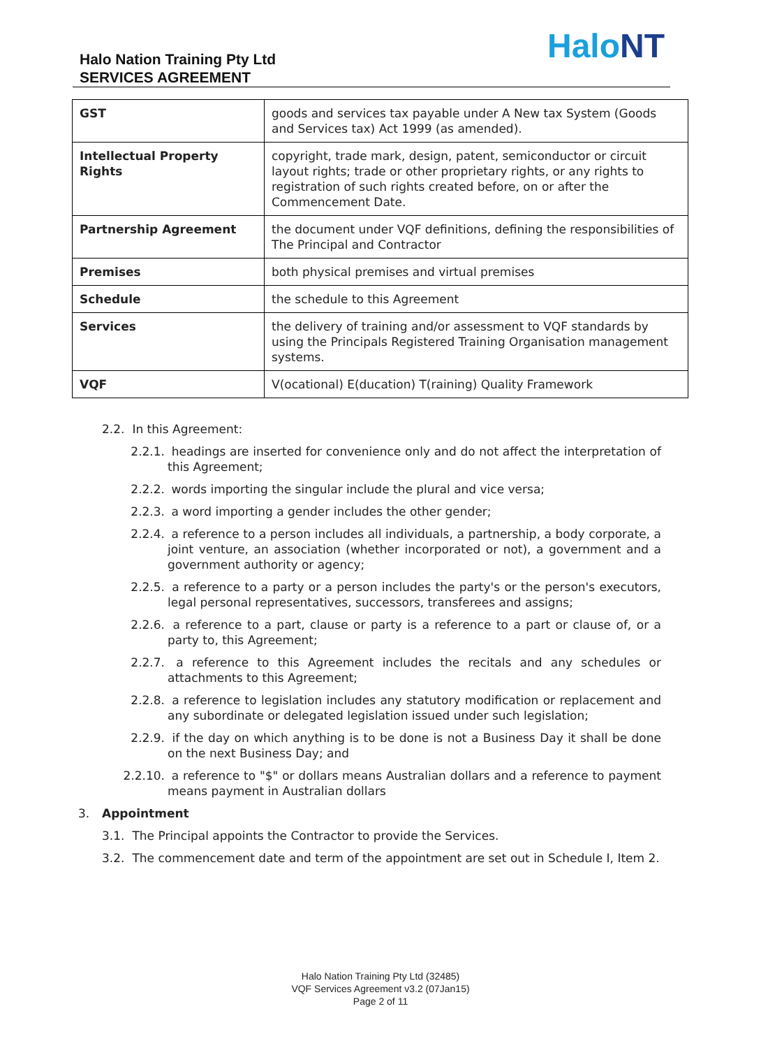Halo Nation Training Pty Ltd
SERVICES AGREEMENT
HaloNT
| GST | goods and services tax payable under A New tax System (Goods and Services tax) Act 1999 (as amended). |
| Intellectual Property Rights | copyright, trade mark, design, patent, semiconductor or circuit layout rights; trade or other proprietary rights, or any rights to registration of such rights created before, on or after the Commencement Date. |
| Partnership Agreement | the document under VQF definitions, defining the responsibilities of The Principal and Contractor |
| Premises | both physical premises and virtual premises |
| Schedule | the schedule to this Agreement |
| Services | the delivery of training and/or assessment to VQF standards by using the Principals Registered Training Organisation management systems. |
| VQF | V(ocational) E(ducation) T(raining) Quality Framework |
2.2. In this Agreement:
2.2.1. headings are inserted for convenience only and do not affect the interpretation of this Agreement;
2.2.2. words importing the singular include the plural and vice versa;
2.2.3. a word importing a gender includes the other gender;
2.2.4. a reference to a person includes all individuals, a partnership, a body corporate, a joint venture, an association (whether incorporated or not), a government and a government authority or agency;
2.2.5. a reference to a party or a person includes the party's or the person's executors, legal personal representatives, successors, transferees and assigns;
2.2.6. a reference to a part, clause or party is a reference to a part or clause of, or a party to, this Agreement;
2.2.7. a reference to this Agreement includes the recitals and any schedules or attachments to this Agreement;
2.2.8. a reference to legislation includes any statutory modification or replacement and any subordinate or delegated legislation issued under such legislation;
2.2.9. if the day on which anything is to be done is not a Business Day it shall be done on the next Business Day; and
2.2.10. a reference to "$" or dollars means Australian dollars and a reference to payment means payment in Australian dollars
3. Appointment
3.1. The Principal appoints the Contractor to provide the Services.
3.2. The commencement date and term of the appointment are set out in Schedule I, Item 2.
Halo Nation Training Pty Ltd (32485)
VQF Services Agreement v3.2 (07Jan15)
Page 2 of 11